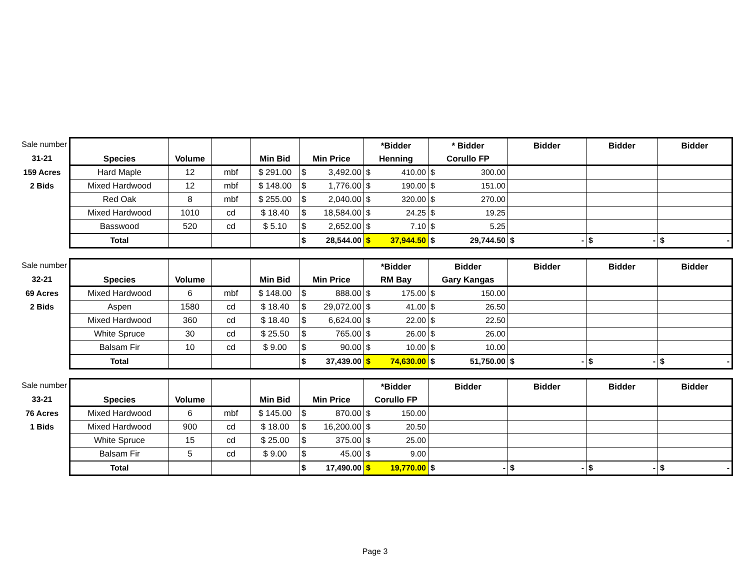| Sale number | | | | | | *Bidder | * Bidder | Bidder | Bidder | Bidder |
| 31-21 | Species | Volume | | Min Bid | Min Price | Henning | Corullo FP | | | |
| 159 Acres | Hard Maple | 12 | mbf | $ 291.00 | $ 3,492.00 | $ 410.00 | $ 300.00 | | | |
| 2 Bids | Mixed Hardwood | 12 | mbf | $ 148.00 | $ 1,776.00 | $ 190.00 | $ 151.00 | | | |
| | Red Oak | 8 | mbf | $ 255.00 | $ 2,040.00 | $ 320.00 | $ 270.00 | | | |
| | Mixed Hardwood | 1010 | cd | $ 18.40 | $ 18,584.00 | $ 24.25 | $ 19.25 | | | |
| | Basswood | 520 | cd | $ 5.10 | $ 2,652.00 | $ 7.10 | $ 5.25 | | | |
| | Total | | | | $ 28,544.00 | $ 37,944.50 | $ 29,744.50 | $ - | $ - | $ - |
| Sale number | | | | | | *Bidder | Bidder | Bidder | Bidder | Bidder |
| 32-21 | Species | Volume | | Min Bid | Min Price | RM Bay | Gary Kangas | | | |
| 69 Acres | Mixed Hardwood | 6 | mbf | $ 148.00 | $ 888.00 | $ 175.00 | $ 150.00 | | | |
| 2 Bids | Aspen | 1580 | cd | $ 18.40 | $ 29,072.00 | $ 41.00 | $ 26.50 | | | |
| | Mixed Hardwood | 360 | cd | $ 18.40 | $ 6,624.00 | $ 22.00 | $ 22.50 | | | |
| | White Spruce | 30 | cd | $ 25.50 | $ 765.00 | $ 26.00 | $ 26.00 | | | |
| | Balsam Fir | 10 | cd | $ 9.00 | $ 90.00 | $ 10.00 | $ 10.00 | | | |
| | Total | | | | $ 37,439.00 | $ 74,630.00 | $ 51,750.00 | $ - | $ - | $ - |
| Sale number | | | | | | *Bidder | Bidder | Bidder | Bidder | Bidder |
| 33-21 | Species | Volume | | Min Bid | Min Price | Corullo FP | | | | |
| 76 Acres | Mixed Hardwood | 6 | mbf | $ 145.00 | $ 870.00 | $ 150.00 | | | | |
| 1 Bids | Mixed Hardwood | 900 | cd | $ 18.00 | $ 16,200.00 | $ 20.50 | | | | |
| | White Spruce | 15 | cd | $ 25.00 | $ 375.00 | $ 25.00 | | | | |
| | Balsam Fir | 5 | cd | $ 9.00 | $ 45.00 | $ 9.00 | | | | |
| | Total | | | | $ 17,490.00 | $ 19,770.00 | $ - | $ - | $ - | $ - |
Page 3